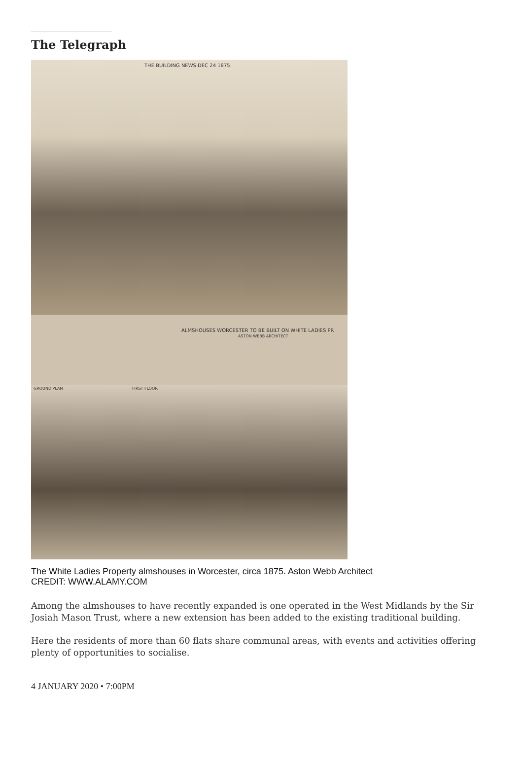The Telegraph
THE BUILDING NEWS DEC 24 1875.
ALMSHOUSES WORCESTER TO BE BUILT ON WHITE LADIES PR
ASTON WEBB ARCHITECT
GROUND PLAN FIRST FLOOR
The White Ladies Property almshouses in Worcester, circa 1875. Aston Webb Architect CREDIT: WWW.ALAMY.COM
Among the almshouses to have recently expanded is one operated in the West Midlands by the Sir Josiah Mason Trust, where a new extension has been added to the existing traditional building.
Here the residents of more than 60 flats share communal areas, with events and activities offering plenty of opportunities to socialise.
4 JANUARY 2020 • 7:00PM